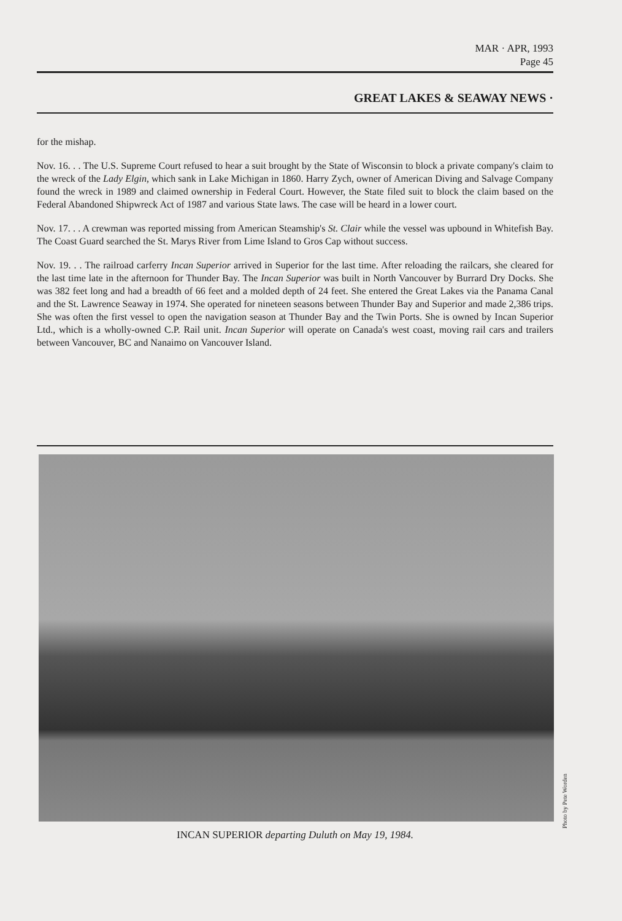MAR · APR, 1993
Page 45
GREAT LAKES & SEAWAY NEWS ·
for the mishap.
Nov. 16. . . The U.S. Supreme Court refused to hear a suit brought by the State of Wisconsin to block a private company's claim to the wreck of the Lady Elgin, which sank in Lake Michigan in 1860. Harry Zych, owner of American Diving and Salvage Company found the wreck in 1989 and claimed ownership in Federal Court. However, the State filed suit to block the claim based on the Federal Abandoned Shipwreck Act of 1987 and various State laws. The case will be heard in a lower court.
Nov. 17. . . A crewman was reported missing from American Steamship's St. Clair while the vessel was upbound in Whitefish Bay. The Coast Guard searched the St. Marys River from Lime Island to Gros Cap without success.
Nov. 19. . . The railroad carferry Incan Superior arrived in Superior for the last time. After reloading the railcars, she cleared for the last time late in the afternoon for Thunder Bay. The Incan Superior was built in North Vancouver by Burrard Dry Docks. She was 382 feet long and had a breadth of 66 feet and a molded depth of 24 feet. She entered the Great Lakes via the Panama Canal and the St. Lawrence Seaway in 1974. She operated for nineteen seasons between Thunder Bay and Superior and made 2,386 trips. She was often the first vessel to open the navigation season at Thunder Bay and the Twin Ports. She is owned by Incan Superior Ltd., which is a wholly-owned C.P. Rail unit. Incan Superior will operate on Canada's west coast, moving rail cars and trailers between Vancouver, BC and Nanaimo on Vancouver Island.
Photo by Pete Worden
INCAN SUPERIOR departing Duluth on May 19, 1984.